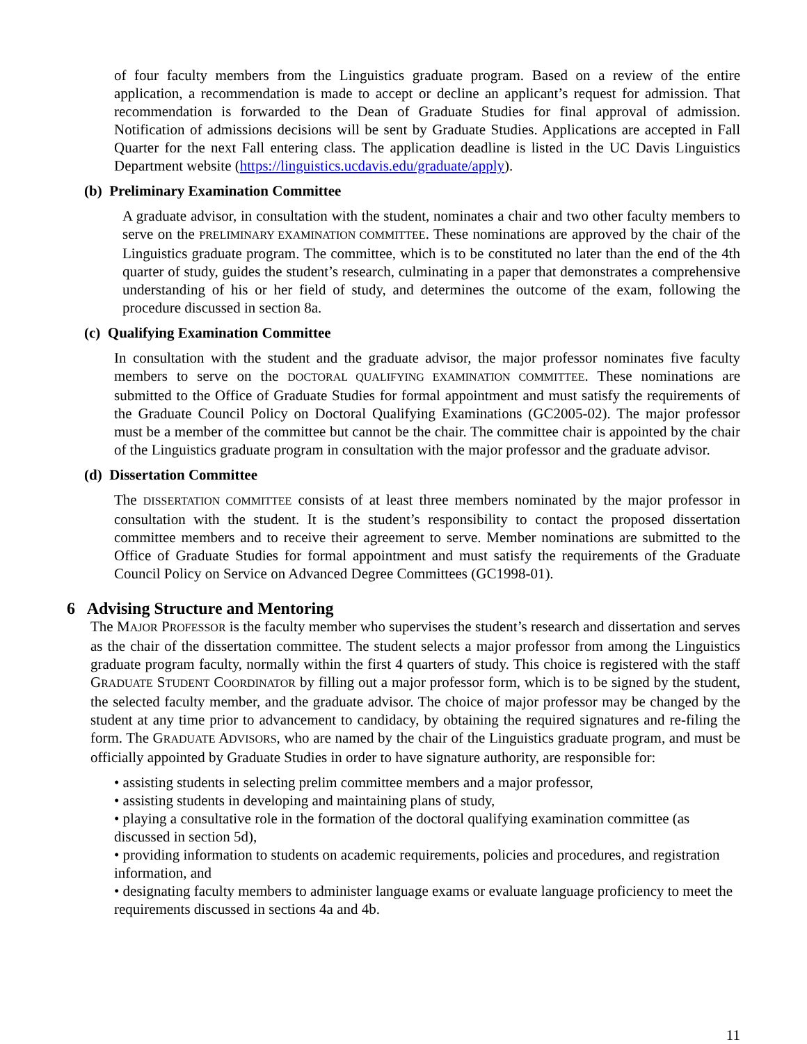of four faculty members from the Linguistics graduate program. Based on a review of the entire application, a recommendation is made to accept or decline an applicant’s request for admission. That recommendation is forwarded to the Dean of Graduate Studies for final approval of admission. Notification of admissions decisions will be sent by Graduate Studies. Applications are accepted in Fall Quarter for the next Fall entering class. The application deadline is listed in the UC Davis Linguistics Department website (https://linguistics.ucdavis.edu/graduate/apply).
(b) Preliminary Examination Committee
A graduate advisor, in consultation with the student, nominates a chair and two other faculty members to serve on the PRELIMINARY EXAMINATION COMMITTEE. These nominations are approved by the chair of the Linguistics graduate program. The committee, which is to be constituted no later than the end of the 4th quarter of study, guides the student’s research, culminating in a paper that demonstrates a comprehensive understanding of his or her field of study, and determines the outcome of the exam, following the procedure discussed in section 8a.
(c) Qualifying Examination Committee
In consultation with the student and the graduate advisor, the major professor nominates five faculty members to serve on the DOCTORAL QUALIFYING EXAMINATION COMMITTEE. These nominations are submitted to the Office of Graduate Studies for formal appointment and must satisfy the requirements of the Graduate Council Policy on Doctoral Qualifying Examinations (GC2005-02). The major professor must be a member of the committee but cannot be the chair. The committee chair is appointed by the chair of the Linguistics graduate program in consultation with the major professor and the graduate advisor.
(d) Dissertation Committee
The DISSERTATION COMMITTEE consists of at least three members nominated by the major professor in consultation with the student. It is the student’s responsibility to contact the proposed dissertation committee members and to receive their agreement to serve. Member nominations are submitted to the Office of Graduate Studies for formal appointment and must satisfy the requirements of the Graduate Council Policy on Service on Advanced Degree Committees (GC1998-01).
6 Advising Structure and Mentoring
The MAJOR PROFESSOR is the faculty member who supervises the student’s research and dissertation and serves as the chair of the dissertation committee. The student selects a major professor from among the Linguistics graduate program faculty, normally within the first 4 quarters of study. This choice is registered with the staff GRADUATE STUDENT COORDINATOR by filling out a major professor form, which is to be signed by the student, the selected faculty member, and the graduate advisor. The choice of major professor may be changed by the student at any time prior to advancement to candidacy, by obtaining the required signatures and re-filing the form. The GRADUATE ADVISORS, who are named by the chair of the Linguistics graduate program, and must be officially appointed by Graduate Studies in order to have signature authority, are responsible for:
• assisting students in selecting prelim committee members and a major professor,
• assisting students in developing and maintaining plans of study,
• playing a consultative role in the formation of the doctoral qualifying examination committee (as discussed in section 5d),
• providing information to students on academic requirements, policies and procedures, and registration information, and
• designating faculty members to administer language exams or evaluate language proficiency to meet the requirements discussed in sections 4a and 4b.
11